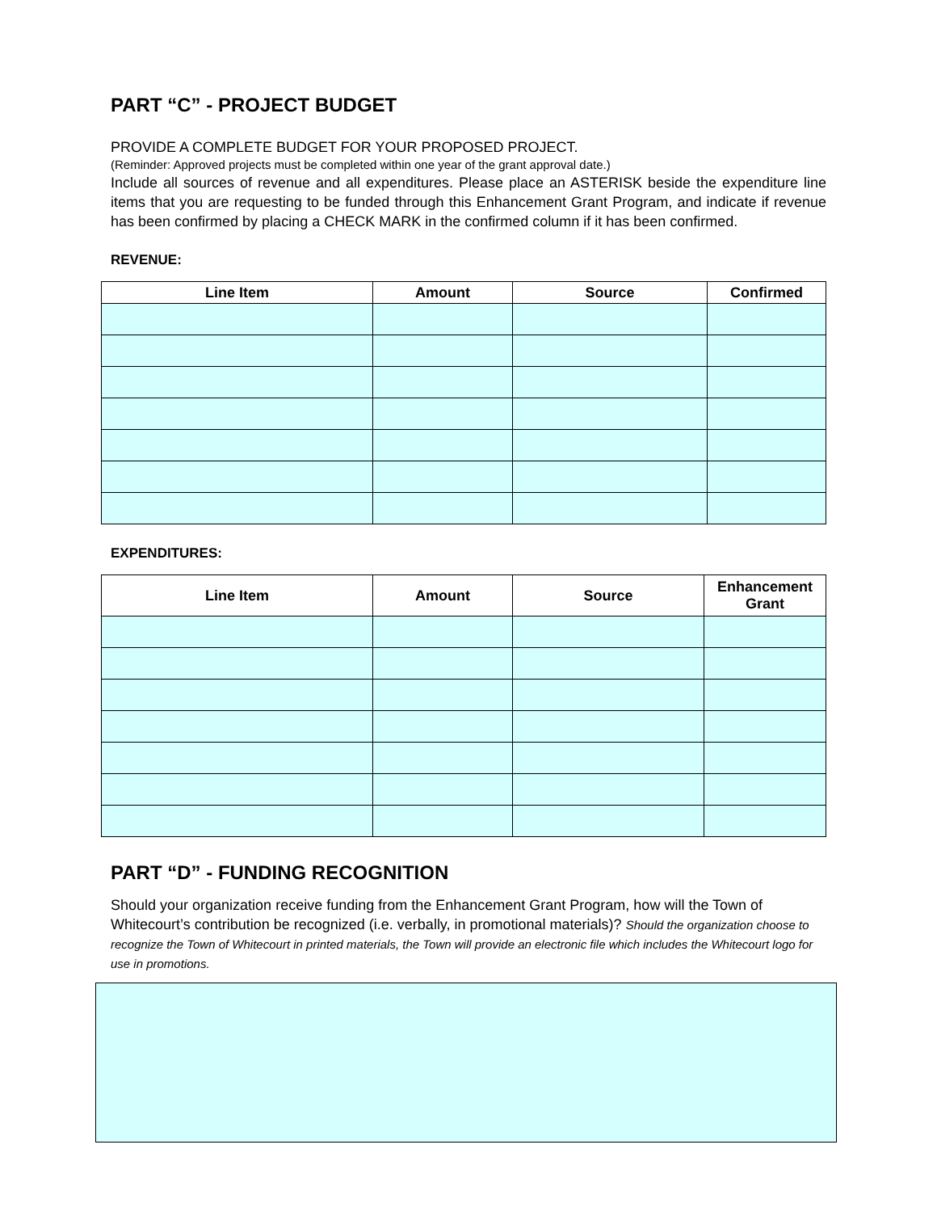PART “C” - PROJECT BUDGET
PROVIDE A COMPLETE BUDGET FOR YOUR PROPOSED PROJECT.
(Reminder: Approved projects must be completed within one year of the grant approval date.)
Include all sources of revenue and all expenditures. Please place an ASTERISK beside the expenditure line items that you are requesting to be funded through this Enhancement Grant Program, and indicate if revenue has been confirmed by placing a CHECK MARK in the confirmed column if it has been confirmed.
REVENUE:
| Line Item | Amount | Source | Confirmed |
| --- | --- | --- | --- |
EXPENDITURES:
| Line Item | Amount | Source | Enhancement Grant |
| --- | --- | --- | --- |
PART “D” - FUNDING RECOGNITION
Should your organization receive funding from the Enhancement Grant Program, how will the Town of Whitecourt’s contribution be recognized (i.e. verbally, in promotional materials)? Should the organization choose to recognize the Town of Whitecourt in printed materials, the Town will provide an electronic file which includes the Whitecourt logo for use in promotions.